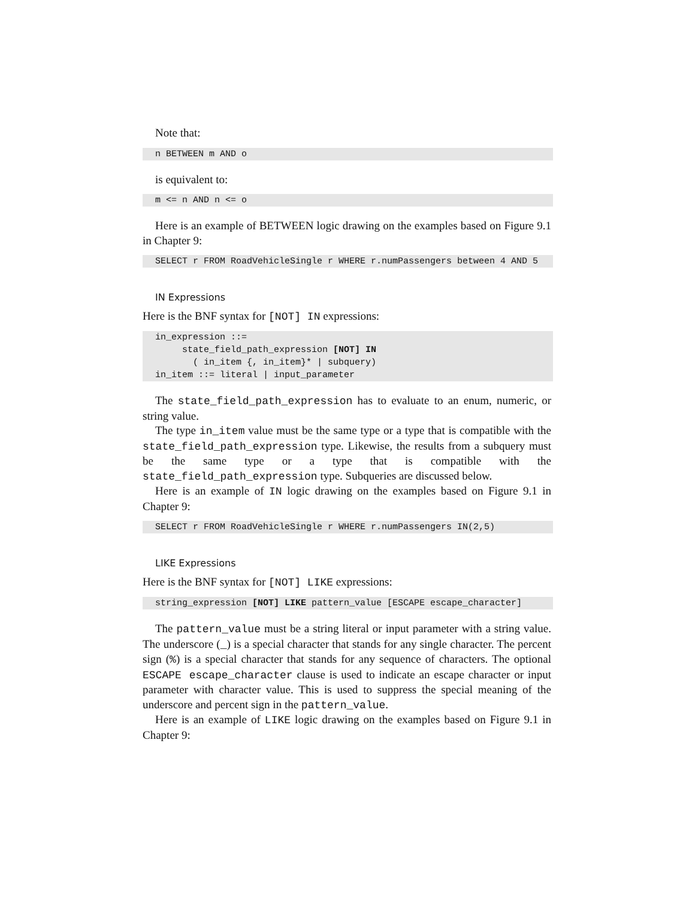Note that:
n BETWEEN m AND o
is equivalent to:
m <= n AND n <= o
Here is an example of BETWEEN logic drawing on the examples based on Figure 9.1 in Chapter 9:
SELECT r FROM RoadVehicleSingle r WHERE r.numPassengers between 4 AND 5
IN Expressions
Here is the BNF syntax for [NOT] IN expressions:
in_expression ::= state_field_path_expression [NOT] IN ( in_item {, in_item}* | subquery) in_item ::= literal | input_parameter
The state_field_path_expression has to evaluate to an enum, numeric, or string value.
The type in_item value must be the same type or a type that is compatible with the state_field_path_expression type. Likewise, the results from a subquery must be the same type or a type that is compatible with the state_field_path_expression type. Subqueries are discussed below.
Here is an example of IN logic drawing on the examples based on Figure 9.1 in Chapter 9:
SELECT r FROM RoadVehicleSingle r WHERE r.numPassengers IN(2,5)
LIKE Expressions
Here is the BNF syntax for [NOT] LIKE expressions:
string_expression [NOT] LIKE pattern_value [ESCAPE escape_character]
The pattern_value must be a string literal or input parameter with a string value. The underscore (_) is a special character that stands for any single character. The percent sign (%) is a special character that stands for any sequence of characters. The optional ESCAPE escape_character clause is used to indicate an escape character or input parameter with character value. This is used to suppress the special meaning of the underscore and percent sign in the pattern_value.
Here is an example of LIKE logic drawing on the examples based on Figure 9.1 in Chapter 9: